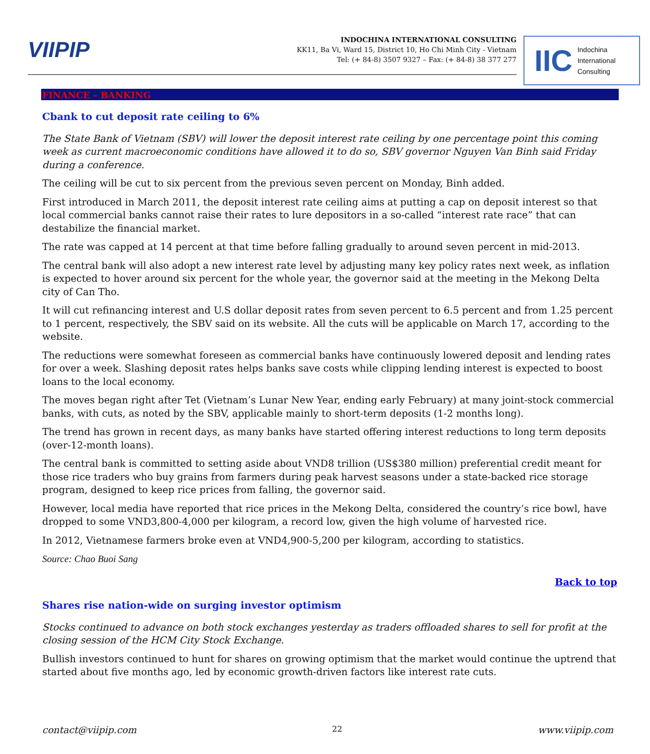VIIPIP
INDOCHINA INTERNATIONAL CONSULTING
KK11, Ba Vi, Ward 15, District 10, Ho Chi Minh City - Vietnam
Tel: (+ 84-8) 3507 9327 – Fax: (+ 84-8) 38 377 277
IIC Indochina
International
Consulting
FINANCE – BANKING
Cbank to cut deposit rate ceiling to 6%
The State Bank of Vietnam (SBV) will lower the deposit interest rate ceiling by one percentage point this coming week as current macroeconomic conditions have allowed it to do so, SBV governor Nguyen Van Binh said Friday during a conference.
The ceiling will be cut to six percent from the previous seven percent on Monday, Binh added.
First introduced in March 2011, the deposit interest rate ceiling aims at putting a cap on deposit interest so that local commercial banks cannot raise their rates to lure depositors in a so-called “interest rate race” that can destabilize the financial market.
The rate was capped at 14 percent at that time before falling gradually to around seven percent in mid-2013.
The central bank will also adopt a new interest rate level by adjusting many key policy rates next week, as inflation is expected to hover around six percent for the whole year, the governor said at the meeting in the Mekong Delta city of Can Tho.
It will cut refinancing interest and U.S dollar deposit rates from seven percent to 6.5 percent and from 1.25 percent to 1 percent, respectively, the SBV said on its website. All the cuts will be applicable on March 17, according to the website.
The reductions were somewhat foreseen as commercial banks have continuously lowered deposit and lending rates for over a week. Slashing deposit rates helps banks save costs while clipping lending interest is expected to boost loans to the local economy.
The moves began right after Tet (Vietnam’s Lunar New Year, ending early February) at many joint-stock commercial banks, with cuts, as noted by the SBV, applicable mainly to short-term deposits (1-2 months long).
The trend has grown in recent days, as many banks have started offering interest reductions to long term deposits (over-12-month loans).
The central bank is committed to setting aside about VND8 trillion (US$380 million) preferential credit meant for those rice traders who buy grains from farmers during peak harvest seasons under a state-backed rice storage program, designed to keep rice prices from falling, the governor said.
However, local media have reported that rice prices in the Mekong Delta, considered the country’s rice bowl, have dropped to some VND3,800-4,000 per kilogram, a record low, given the high volume of harvested rice.
In 2012, Vietnamese farmers broke even at VND4,900-5,200 per kilogram, according to statistics.
Source: Chao Buoi Sang
Back to top
Shares rise nation-wide on surging investor optimism
Stocks continued to advance on both stock exchanges yesterday as traders offloaded shares to sell for profit at the closing session of the HCM City Stock Exchange.
Bullish investors continued to hunt for shares on growing optimism that the market would continue the uptrend that started about five months ago, led by economic growth-driven factors like interest rate cuts.
contact@viipip.com 22 www.viipip.com